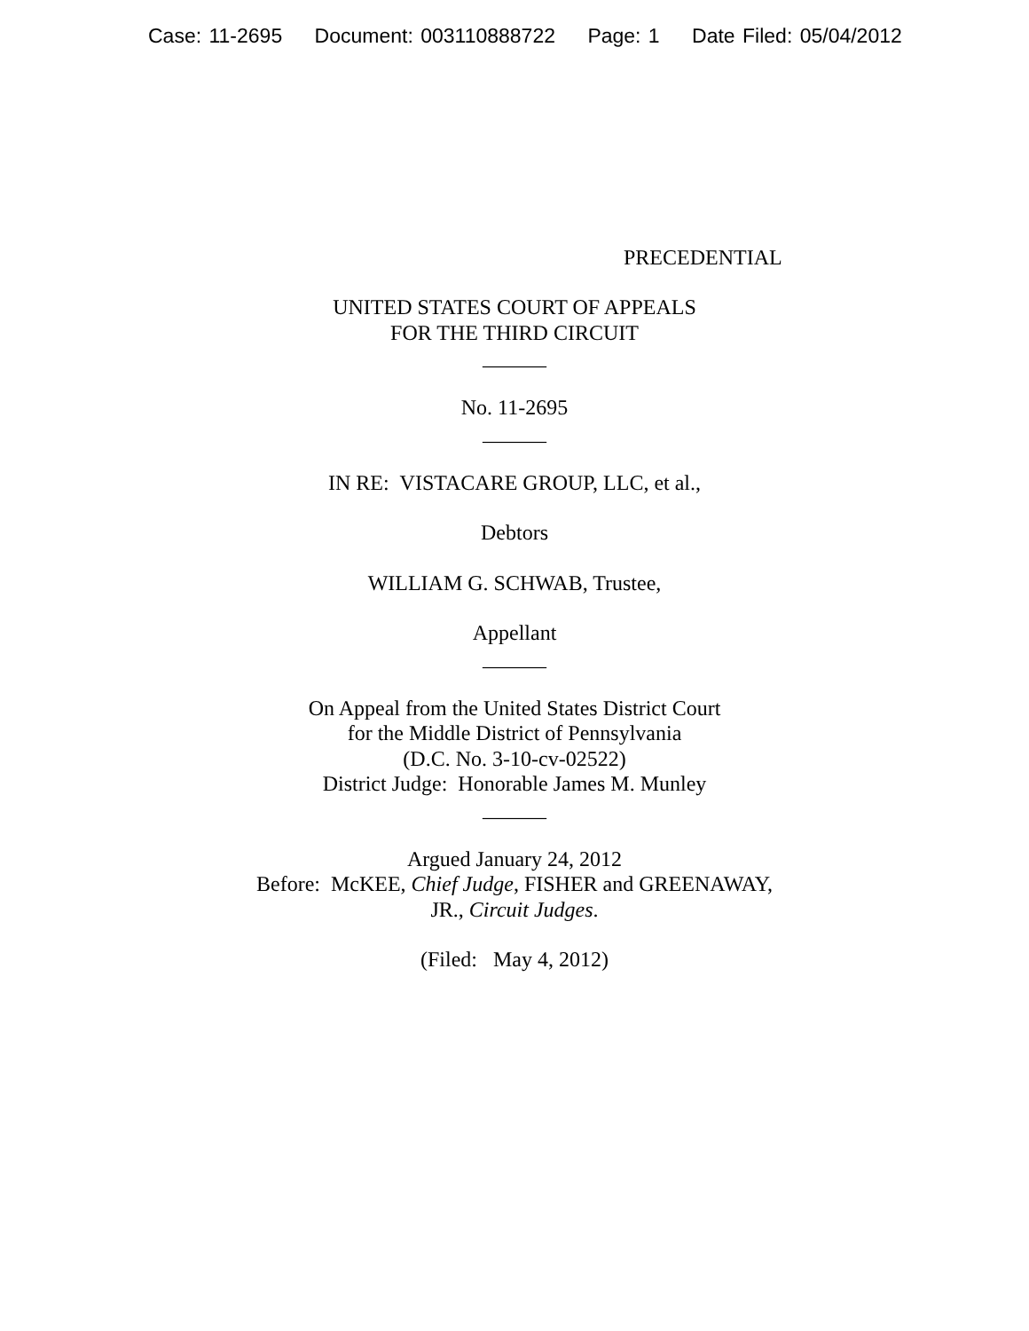Case: 11-2695 Document: 003110888722 Page: 1 Date Filed: 05/04/2012
PRECEDENTIAL
UNITED STATES COURT OF APPEALS
FOR THE THIRD CIRCUIT
______
No. 11-2695
______
IN RE: VISTACARE GROUP, LLC, et al.,
Debtors
WILLIAM G. SCHWAB, Trustee,
Appellant
______
On Appeal from the United States District Court
for the Middle District of Pennsylvania
(D.C. No. 3-10-cv-02522)
District Judge: Honorable James M. Munley
______
Argued January 24, 2012
Before: McKEE, Chief Judge, FISHER and GREENAWAY,
JR., Circuit Judges.
(Filed: May 4, 2012)